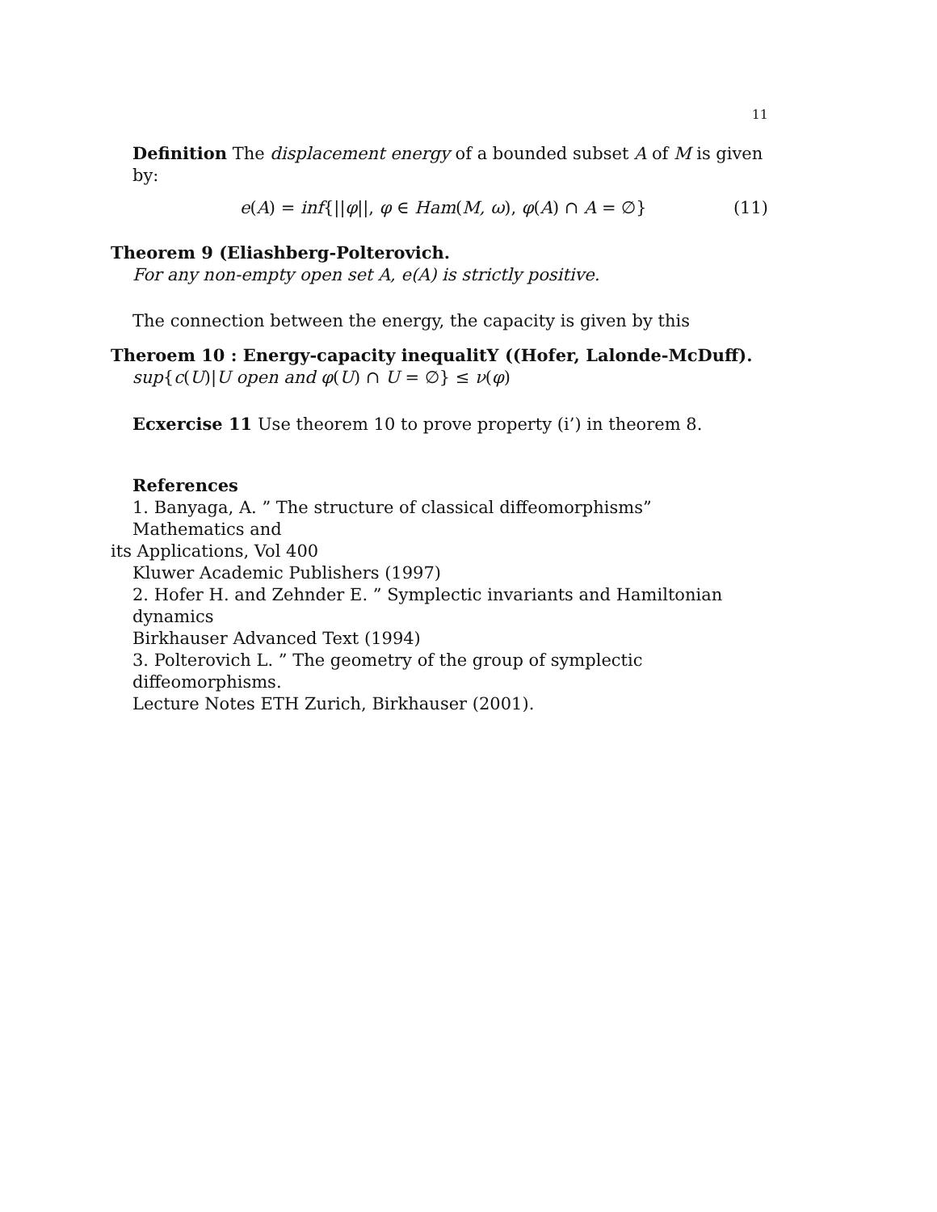11
Definition The displacement energy of a bounded subset A of M is given by:
e(A) = inf{||φ||, φ ∈ Ham(M, ω), φ(A) ∩ A = ∅} (11)
Theorem 9 (Eliashberg-Polterovich.
For any non-empty open set A, e(A) is strictly positive.
The connection between the energy, the capacity is given by this
Theroem 10 : Energy-capacity inequalitY ((Hofer, Lalonde-McDuff).
sup{c(U)|U open and φ(U) ∩ U = ∅} ≤ ν(φ)
Ecxercise 11 Use theorem 10 to prove property (i’) in theorem 8.
References
1. Banyaga, A. ” The structure of classical diffeomorphisms” Mathematics and
its Applications, Vol 400
Kluwer Academic Publishers (1997)
2. Hofer H. and Zehnder E. ” Symplectic invariants and Hamiltonian dynamics
Birkhauser Advanced Text (1994)
3. Polterovich L. ” The geometry of the group of symplectic diffeomorphisms.
Lecture Notes ETH Zurich, Birkhauser (2001).